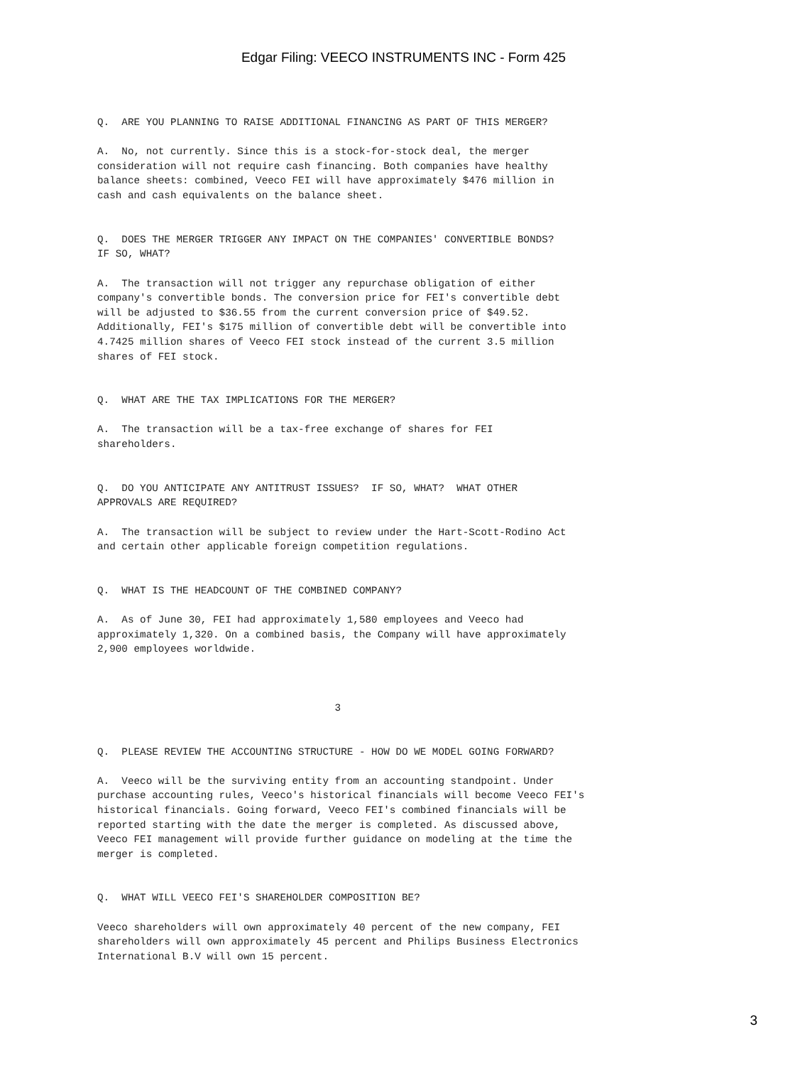Edgar Filing: VEECO INSTRUMENTS INC - Form 425
Q.  ARE YOU PLANNING TO RAISE ADDITIONAL FINANCING AS PART OF THIS MERGER?

A.  No, not currently. Since this is a stock-for-stock deal, the merger
consideration will not require cash financing. Both companies have healthy
balance sheets: combined, Veeco FEI will have approximately $476 million in
cash and cash equivalents on the balance sheet.


Q.  DOES THE MERGER TRIGGER ANY IMPACT ON THE COMPANIES' CONVERTIBLE BONDS?
IF SO, WHAT?

A.  The transaction will not trigger any repurchase obligation of either
company's convertible bonds. The conversion price for FEI's convertible debt
will be adjusted to $36.55 from the current conversion price of $49.52.
Additionally, FEI's $175 million of convertible debt will be convertible into
4.7425 million shares of Veeco FEI stock instead of the current 3.5 million
shares of FEI stock.


Q.  WHAT ARE THE TAX IMPLICATIONS FOR THE MERGER?

A.  The transaction will be a tax-free exchange of shares for FEI
shareholders.


Q.  DO YOU ANTICIPATE ANY ANTITRUST ISSUES?  IF SO, WHAT?  WHAT OTHER
APPROVALS ARE REQUIRED?

A.  The transaction will be subject to review under the Hart-Scott-Rodino Act
and certain other applicable foreign competition regulations.


Q.  WHAT IS THE HEADCOUNT OF THE COMBINED COMPANY?

A.  As of June 30, FEI had approximately 1,580 employees and Veeco had
approximately 1,320. On a combined basis, the Company will have approximately
2,900 employees worldwide.



                                       3


Q.  PLEASE REVIEW THE ACCOUNTING STRUCTURE - HOW DO WE MODEL GOING FORWARD?

A.  Veeco will be the surviving entity from an accounting standpoint. Under
purchase accounting rules, Veeco's historical financials will become Veeco FEI's
historical financials. Going forward, Veeco FEI's combined financials will be
reported starting with the date the merger is completed. As discussed above,
Veeco FEI management will provide further guidance on modeling at the time the
merger is completed.


Q.  WHAT WILL VEECO FEI'S SHAREHOLDER COMPOSITION BE?

Veeco shareholders will own approximately 40 percent of the new company, FEI
shareholders will own approximately 45 percent and Philips Business Electronics
International B.V will own 15 percent.
3